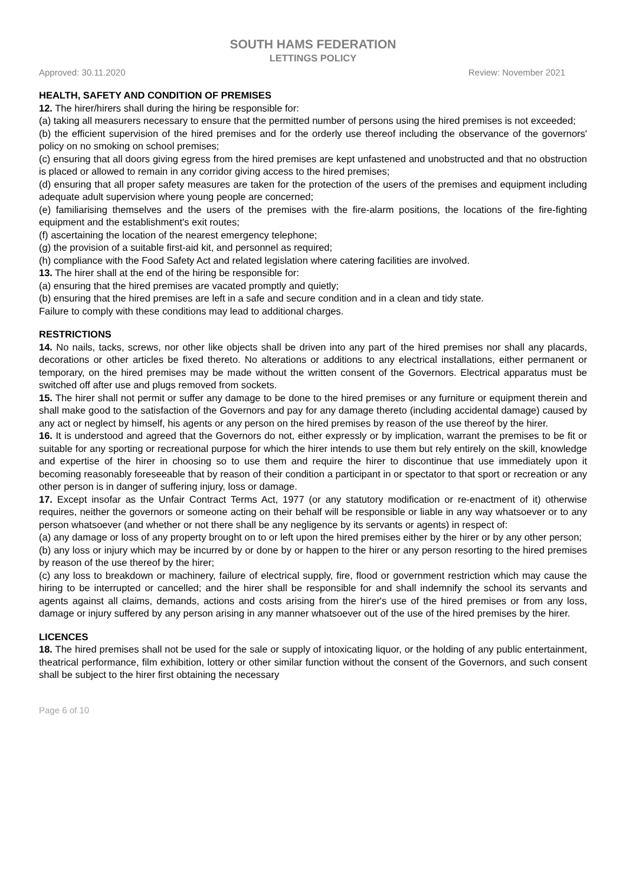SOUTH HAMS FEDERATION
LETTINGS POLICY
Approved: 30.11.2020 Review: November 2021
HEALTH, SAFETY AND CONDITION OF PREMISES
12. The hirer/hirers shall during the hiring be responsible for:
(a) taking all measurers necessary to ensure that the permitted number of persons using the hired premises is not exceeded;
(b) the efficient supervision of the hired premises and for the orderly use thereof including the observance of the governors' policy on no smoking on school premises;
(c) ensuring that all doors giving egress from the hired premises are kept unfastened and unobstructed and that no obstruction is placed or allowed to remain in any corridor giving access to the hired premises;
(d) ensuring that all proper safety measures are taken for the protection of the users of the premises and equipment including adequate adult supervision where young people are concerned;
(e) familiarising themselves and the users of the premises with the fire-alarm positions, the locations of the fire-fighting equipment and the establishment's exit routes;
(f) ascertaining the location of the nearest emergency telephone;
(g) the provision of a suitable first-aid kit, and personnel as required;
(h) compliance with the Food Safety Act and related legislation where catering facilities are involved.
13. The hirer shall at the end of the hiring be responsible for:
(a) ensuring that the hired premises are vacated promptly and quietly;
(b) ensuring that the hired premises are left in a safe and secure condition and in a clean and tidy state.
Failure to comply with these conditions may lead to additional charges.
RESTRICTIONS
14. No nails, tacks, screws, nor other like objects shall be driven into any part of the hired premises nor shall any placards, decorations or other articles be fixed thereto. No alterations or additions to any electrical installations, either permanent or temporary, on the hired premises may be made without the written consent of the Governors. Electrical apparatus must be switched off after use and plugs removed from sockets.
15. The hirer shall not permit or suffer any damage to be done to the hired premises or any furniture or equipment therein and shall make good to the satisfaction of the Governors and pay for any damage thereto (including accidental damage) caused by any act or neglect by himself, his agents or any person on the hired premises by reason of the use thereof by the hirer.
16. It is understood and agreed that the Governors do not, either expressly or by implication, warrant the premises to be fit or suitable for any sporting or recreational purpose for which the hirer intends to use them but rely entirely on the skill, knowledge and expertise of the hirer in choosing so to use them and require the hirer to discontinue that use immediately upon it becoming reasonably foreseeable that by reason of their condition a participant in or spectator to that sport or recreation or any other person is in danger of suffering injury, loss or damage.
17. Except insofar as the Unfair Contract Terms Act, 1977 (or any statutory modification or re-enactment of it) otherwise requires, neither the governors or someone acting on their behalf will be responsible or liable in any way whatsoever or to any person whatsoever (and whether or not there shall be any negligence by its servants or agents) in respect of:
(a) any damage or loss of any property brought on to or left upon the hired premises either by the hirer or by any other person;
(b) any loss or injury which may be incurred by or done by or happen to the hirer or any person resorting to the hired premises by reason of the use thereof by the hirer;
(c) any loss to breakdown or machinery, failure of electrical supply, fire, flood or government restriction which may cause the hiring to be interrupted or cancelled; and the hirer shall be responsible for and shall indemnify the school its servants and agents against all claims, demands, actions and costs arising from the hirer's use of the hired premises or from any loss, damage or injury suffered by any person arising in any manner whatsoever out of the use of the hired premises by the hirer.
LICENCES
18. The hired premises shall not be used for the sale or supply of intoxicating liquor, or the holding of any public entertainment, theatrical performance, film exhibition, lottery or other similar function without the consent of the Governors, and such consent shall be subject to the hirer first obtaining the necessary
Page 6 of 10